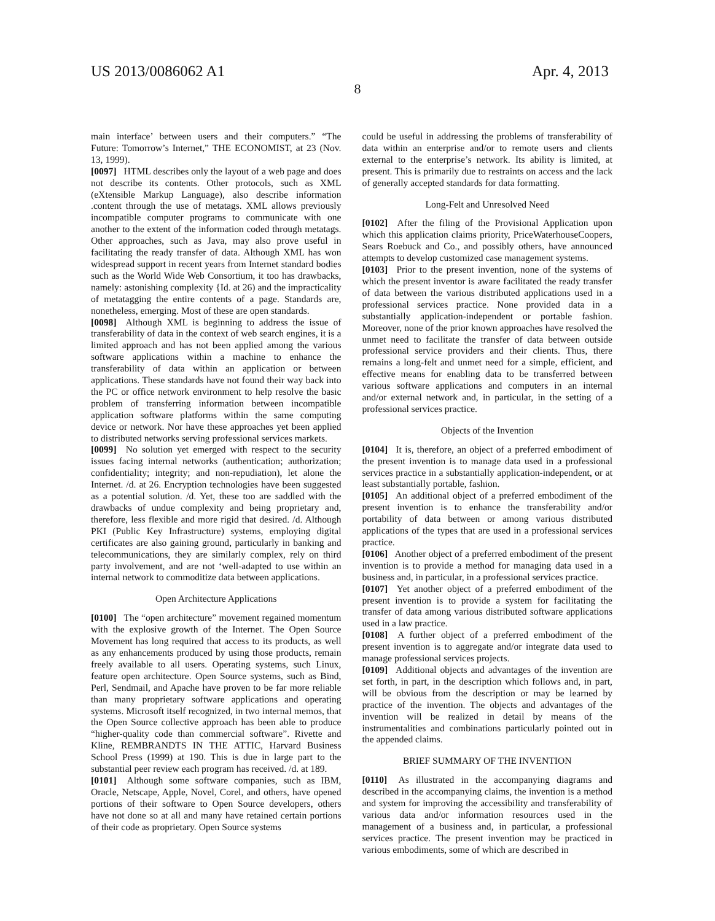US 2013/0086062 A1 Apr. 4, 2013
8
main interface’ between users and their computers.” “The Future: Tomorrow’s Internet,” THE ECONOMIST, at 23 (Nov. 13, 1999).
[0097] HTML describes only the layout of a web page and does not describe its contents. Other protocols, such as XML (eXtensible Markup Language), also describe information .content through the use of metatags. XML allows previously incompatible computer programs to communicate with one another to the extent of the information coded through metatags. Other approaches, such as Java, may also prove useful in facilitating the ready transfer of data. Although XML has won widespread support in recent years from Internet standard bodies such as the World Wide Web Consortium, it too has drawbacks, namely: astonishing complexity {Id. at 26) and the impracticality of metatagging the entire contents of a page. Standards are, nonetheless, emerging. Most of these are open standards.
[0098] Although XML is beginning to address the issue of transferability of data in the context of web search engines, it is a limited approach and has not been applied among the various software applications within a machine to enhance the transferability of data within an application or between applications. These standards have not found their way back into the PC or office network environment to help resolve the basic problem of transferring information between incompatible application software platforms within the same computing device or network. Nor have these approaches yet been applied to distributed networks serving professional services markets.
[0099] No solution yet emerged with respect to the security issues facing internal networks (authentication; authorization; confidentiality; integrity; and non-repudiation), let alone the Internet. /d. at 26. Encryption technologies have been suggested as a potential solution. /d. Yet, these too are saddled with the drawbacks of undue complexity and being proprietary and, therefore, less flexible and more rigid that desired. /d. Although PKI (Public Key Infrastructure) systems, employing digital certificates are also gaining ground, particularly in banking and telecommunications, they are similarly complex, rely on third party involvement, and are not ‘well-adapted to use within an internal network to commoditize data between applications.
Open Architecture Applications
[0100] The “open architecture” movement regained momentum with the explosive growth of the Internet. The Open Source Movement has long required that access to its products, as well as any enhancements produced by using those products, remain freely available to all users. Operating systems, such Linux, feature open architecture. Open Source systems, such as Bind, Perl, Sendmail, and Apache have proven to be far more reliable than many proprietary software applications and operating systems. Microsoft itself recognized, in two internal memos, that the Open Source collective approach has been able to produce “higher-quality code than commercial software”. Rivette and Kline, REMBRANDTS IN THE ATTIC, Harvard Business School Press (1999) at 190. This is due in large part to the substantial peer review each program has received. /d. at 189.
[0101] Although some software companies, such as IBM, Oracle, Netscape, Apple, Novel, Corel, and others, have opened portions of their software to Open Source developers, others have not done so at all and many have retained certain portions of their code as proprietary. Open Source systems
could be useful in addressing the problems of transferability of data within an enterprise and/or to remote users and clients external to the enterprise’s network. Its ability is limited, at present. This is primarily due to restraints on access and the lack of generally accepted standards for data formatting.
Long-Felt and Unresolved Need
[0102] After the filing of the Provisional Application upon which this application claims priority, PriceWaterhouseCoopers, Sears Roebuck and Co., and possibly others, have announced attempts to develop customized case management systems.
[0103] Prior to the present invention, none of the systems of which the present inventor is aware facilitated the ready transfer of data between the various distributed applications used in a professional services practice. None provided data in a substantially application-independent or portable fashion. Moreover, none of the prior known approaches have resolved the unmet need to facilitate the transfer of data between outside professional service providers and their clients. Thus, there remains a long-felt and unmet need for a simple, efficient, and effective means for enabling data to be transferred between various software applications and computers in an internal and/or external network and, in particular, in the setting of a professional services practice.
Objects of the Invention
[0104] It is, therefore, an object of a preferred embodiment of the present invention is to manage data used in a professional services practice in a substantially application-independent, or at least substantially portable, fashion.
[0105] An additional object of a preferred embodiment of the present invention is to enhance the transferability and/or portability of data between or among various distributed applications of the types that are used in a professional services practice.
[0106] Another object of a preferred embodiment of the present invention is to provide a method for managing data used in a business and, in particular, in a professional services practice.
[0107] Yet another object of a preferred embodiment of the present invention is to provide a system for facilitating the transfer of data among various distributed software applications used in a law practice.
[0108] A further object of a preferred embodiment of the present invention is to aggregate and/or integrate data used to manage professional services projects.
[0109] Additional objects and advantages of the invention are set forth, in part, in the description which follows and, in part, will be obvious from the description or may be learned by practice of the invention. The objects and advantages of the invention will be realized in detail by means of the instrumentalities and combinations particularly pointed out in the appended claims.
BRIEF SUMMARY OF THE INVENTION
[0110] As illustrated in the accompanying diagrams and described in the accompanying claims, the invention is a method and system for improving the accessibility and transferability of various data and/or information resources used in the management of a business and, in particular, a professional services practice. The present invention may be practiced in various embodiments, some of which are described in